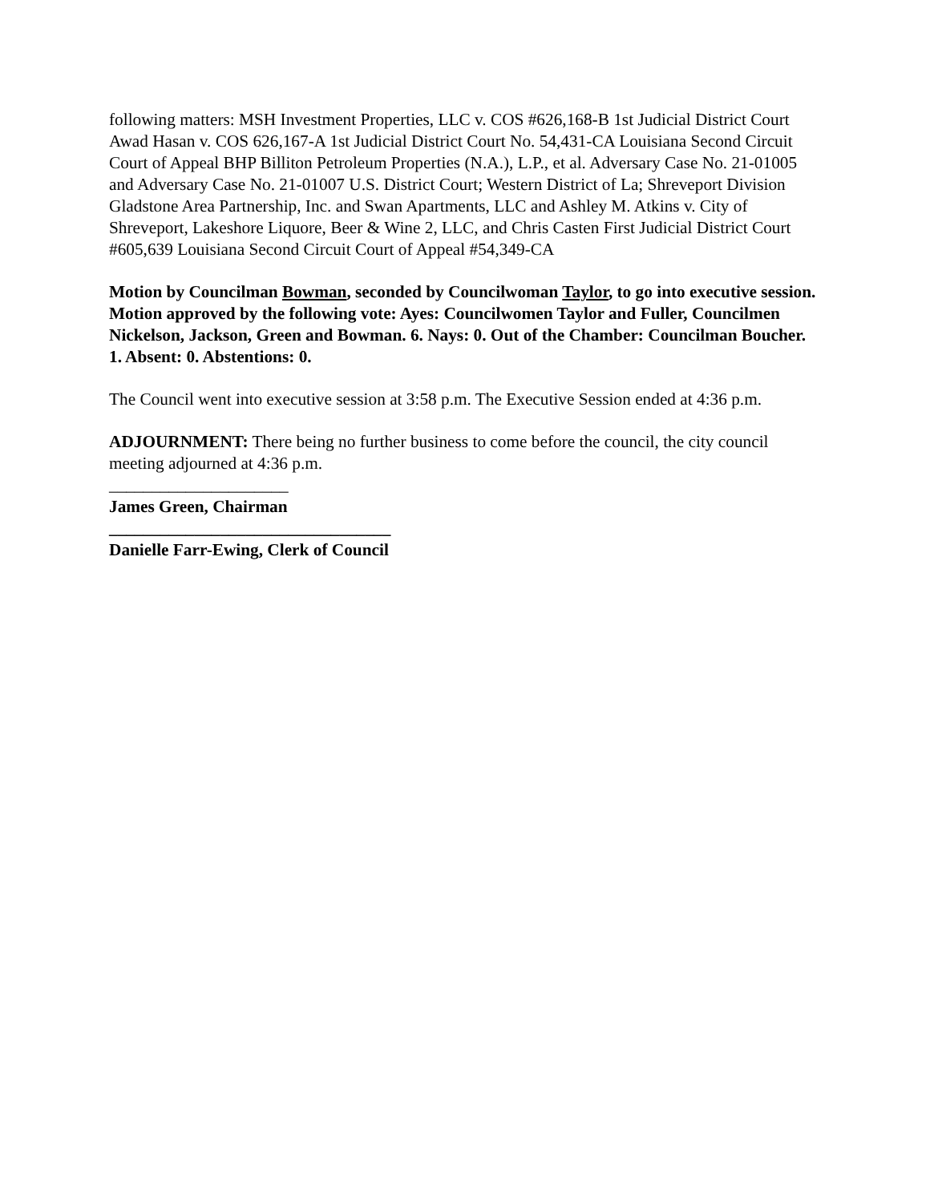following matters: MSH Investment Properties, LLC v. COS #626,168-B 1st Judicial District Court Awad Hasan v. COS 626,167-A 1st Judicial District Court No. 54,431-CA Louisiana Second Circuit Court of Appeal BHP Billiton Petroleum Properties (N.A.), L.P., et al. Adversary Case No. 21-01005 and Adversary Case No. 21-01007 U.S. District Court; Western District of La; Shreveport Division Gladstone Area Partnership, Inc. and Swan Apartments, LLC and Ashley M. Atkins v. City of Shreveport, Lakeshore Liquore, Beer & Wine 2, LLC, and Chris Casten First Judicial District Court #605,639 Louisiana Second Circuit Court of Appeal #54,349-CA
Motion by Councilman Bowman, seconded by Councilwoman Taylor, to go into executive session. Motion approved by the following vote: Ayes: Councilwomen Taylor and Fuller, Councilmen Nickelson, Jackson, Green and Bowman. 6. Nays: 0. Out of the Chamber: Councilman Boucher. 1. Absent: 0. Abstentions: 0.
The Council went into executive session at 3:58 p.m. The Executive Session ended at 4:36 p.m.
ADJOURNMENT: There being no further business to come before the council, the city council meeting adjourned at 4:36 p.m.
_____________________
James Green, Chairman
_________________________________
Danielle Farr-Ewing, Clerk of Council